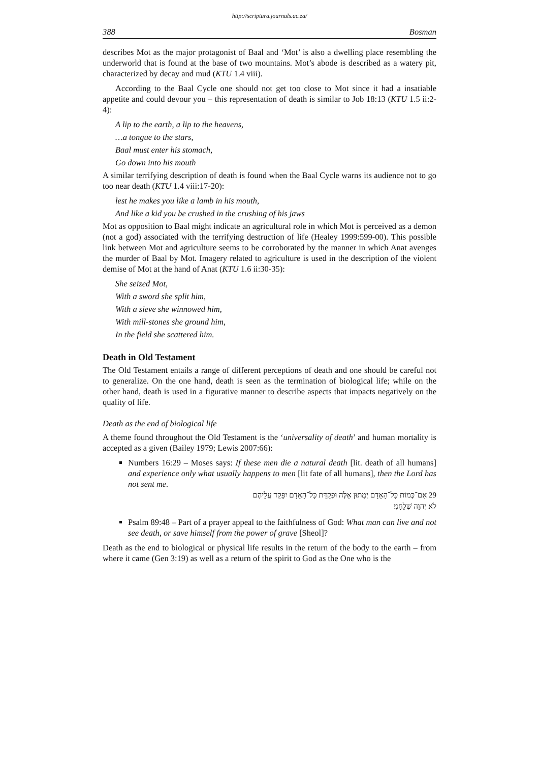http://scriptura.journals.ac.za/
388 Bosman
describes Mot as the major protagonist of Baal and ‘Mot’ is also a dwelling place resembling the underworld that is found at the base of two mountains. Mot’s abode is described as a watery pit, characterized by decay and mud (KTU 1.4 viii).
According to the Baal Cycle one should not get too close to Mot since it had a insatiable appetite and could devour you – this representation of death is similar to Job 18:13 (KTU 1.5 ii:2-4):
A lip to the earth, a lip to the heavens,
…a tongue to the stars,
Baal must enter his stomach,
Go down into his mouth
A similar terrifying description of death is found when the Baal Cycle warns its audience not to go too near death (KTU 1.4 viii:17-20):
lest he makes you like a lamb in his mouth,
And like a kid you be crushed in the crushing of his jaws
Mot as opposition to Baal might indicate an agricultural role in which Mot is perceived as a demon (not a god) associated with the terrifying destruction of life (Healey 1999:599-00). This possible link between Mot and agriculture seems to be corroborated by the manner in which Anat avenges the murder of Baal by Mot. Imagery related to agriculture is used in the description of the violent demise of Mot at the hand of Anat (KTU 1.6 ii:30-35):
She seized Mot,
With a sword she split him,
With a sieve she winnowed him,
With mill-stones she ground him,
In the field she scattered him.
Death in Old Testament
The Old Testament entails a range of different perceptions of death and one should be careful not to generalize. On the one hand, death is seen as the termination of biological life; while on the other hand, death is used in a figurative manner to describe aspects that impacts negatively on the quality of life.
Death as the end of biological life
A theme found throughout the Old Testament is the ‘universality of death’ and human mortality is accepted as a given (Bailey 1979; Lewis 2007:66):
Numbers 16:29 – Moses says: If these men die a natural death [lit. death of all humans] and experience only what usually happens to men [lit fate of all humans], then the Lord has not sent me.
29 אִם־כְּמוֹת כָּל־הָאָדָם יְמֻתוּן אֵלֶּה וּפְקֻדַּת כָּל־הָאָדָם יִפָּקֵד עֲלֵיהֶם
לֹא יְהוָה שְׁלָחָנִי׃
Psalm 89:48 – Part of a prayer appeal to the faithfulness of God: What man can live and not see death, or save himself from the power of grave [Sheol]?
Death as the end to biological or physical life results in the return of the body to the earth – from where it came (Gen 3:19) as well as a return of the spirit to God as the One who is the